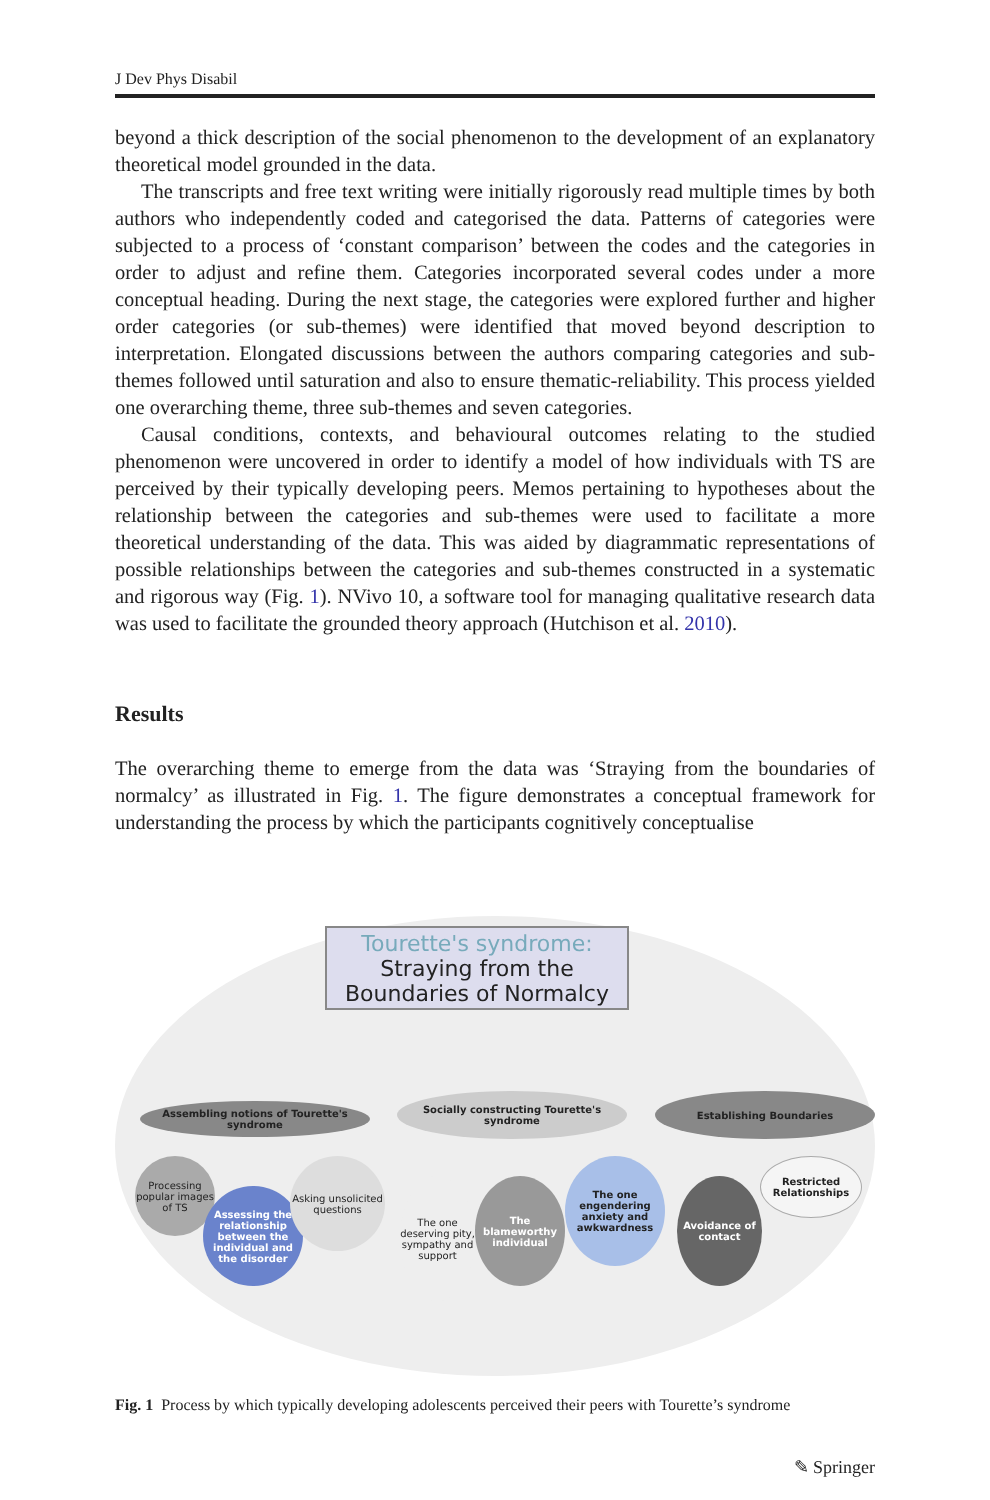J Dev Phys Disabil
beyond a thick description of the social phenomenon to the development of an explanatory theoretical model grounded in the data.
The transcripts and free text writing were initially rigorously read multiple times by both authors who independently coded and categorised the data. Patterns of categories were subjected to a process of ‘constant comparison’ between the codes and the categories in order to adjust and refine them. Categories incorporated several codes under a more conceptual heading. During the next stage, the categories were explored further and higher order categories (or sub-themes) were identified that moved beyond description to interpretation. Elongated discussions between the authors comparing categories and sub-themes followed until saturation and also to ensure thematic-reliability. This process yielded one overarching theme, three sub-themes and seven categories.
Causal conditions, contexts, and behavioural outcomes relating to the studied phenomenon were uncovered in order to identify a model of how individuals with TS are perceived by their typically developing peers. Memos pertaining to hypotheses about the relationship between the categories and sub-themes were used to facilitate a more theoretical understanding of the data. This was aided by diagrammatic representations of possible relationships between the categories and sub-themes constructed in a systematic and rigorous way (Fig. 1). NVivo 10, a software tool for managing qualitative research data was used to facilitate the grounded theory approach (Hutchison et al. 2010).
Results
The overarching theme to emerge from the data was ‘Straying from the boundaries of normalcy’ as illustrated in Fig. 1. The figure demonstrates a conceptual framework for understanding the process by which the participants cognitively conceptualise
Tourette's syndrome: Straying from the Boundaries of Normalcy
Assembling notions of Tourette's syndrome
Socially constructing Tourette's syndrome
Establishing Boundaries
Processing popular images of TS
Assessing the relationship between the individual and the disorder
Asking unsolicited questions
The one deserving pity, sympathy and support
The blameworthy individual
The one engendering anxiety and awkwardness
Avoidance of contact
Restricted Relationships
Fig. 1 Process by which typically developing adolescents perceived their peers with Tourette’s syndrome
✎ Springer